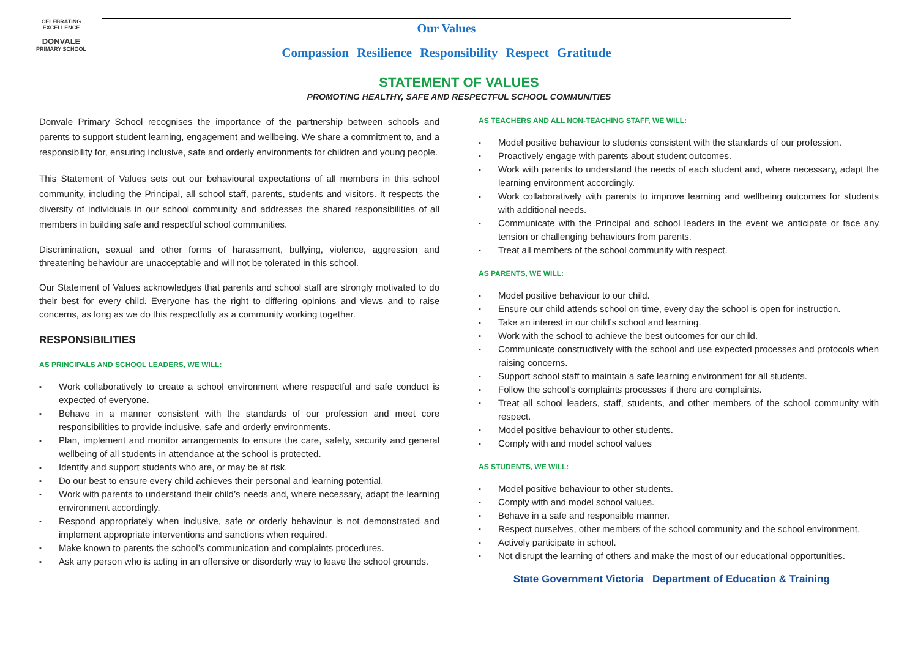CELEBRATING EXCELLENCE
DONVALE
PRIMARY SCHOOL
Our Values
Compassion Resilience Responsibility Respect Gratitude
STATEMENT OF VALUES
PROMOTING HEALTHY, SAFE AND RESPECTFUL SCHOOL COMMUNITIES
Donvale Primary School recognises the importance of the partnership between schools and parents to support student learning, engagement and wellbeing. We share a commitment to, and a responsibility for, ensuring inclusive, safe and orderly environments for children and young people.
This Statement of Values sets out our behavioural expectations of all members in this school community, including the Principal, all school staff, parents, students and visitors. It respects the diversity of individuals in our school community and addresses the shared responsibilities of all members in building safe and respectful school communities.
Discrimination, sexual and other forms of harassment, bullying, violence, aggression and threatening behaviour are unacceptable and will not be tolerated in this school.
Our Statement of Values acknowledges that parents and school staff are strongly motivated to do their best for every child. Everyone has the right to differing opinions and views and to raise concerns, as long as we do this respectfully as a community working together.
RESPONSIBILITIES
AS PRINCIPALS AND SCHOOL LEADERS, WE WILL:
Work collaboratively to create a school environment where respectful and safe conduct is expected of everyone.
Behave in a manner consistent with the standards of our profession and meet core responsibilities to provide inclusive, safe and orderly environments.
Plan, implement and monitor arrangements to ensure the care, safety, security and general wellbeing of all students in attendance at the school is protected.
Identify and support students who are, or may be at risk.
Do our best to ensure every child achieves their personal and learning potential.
Work with parents to understand their child’s needs and, where necessary, adapt the learning environment accordingly.
Respond appropriately when inclusive, safe or orderly behaviour is not demonstrated and implement appropriate interventions and sanctions when required.
Make known to parents the school’s communication and complaints procedures.
Ask any person who is acting in an offensive or disorderly way to leave the school grounds.
AS TEACHERS AND ALL NON-TEACHING STAFF, WE WILL:
Model positive behaviour to students consistent with the standards of our profession.
Proactively engage with parents about student outcomes.
Work with parents to understand the needs of each student and, where necessary, adapt the learning environment accordingly.
Work collaboratively with parents to improve learning and wellbeing outcomes for students with additional needs.
Communicate with the Principal and school leaders in the event we anticipate or face any tension or challenging behaviours from parents.
Treat all members of the school community with respect.
AS PARENTS, WE WILL:
Model positive behaviour to our child.
Ensure our child attends school on time, every day the school is open for instruction.
Take an interest in our child’s school and learning.
Work with the school to achieve the best outcomes for our child.
Communicate constructively with the school and use expected processes and protocols when raising concerns.
Support school staff to maintain a safe learning environment for all students.
Follow the school’s complaints processes if there are complaints.
Treat all school leaders, staff, students, and other members of the school community with respect.
Model positive behaviour to other students.
Comply with and model school values
AS STUDENTS, WE WILL:
Model positive behaviour to other students.
Comply with and model school values.
Behave in a safe and responsible manner.
Respect ourselves, other members of the school community and the school environment.
Actively participate in school.
Not disrupt the learning of others and make the most of our educational opportunities.
State Government Victoria Department of Education & Training